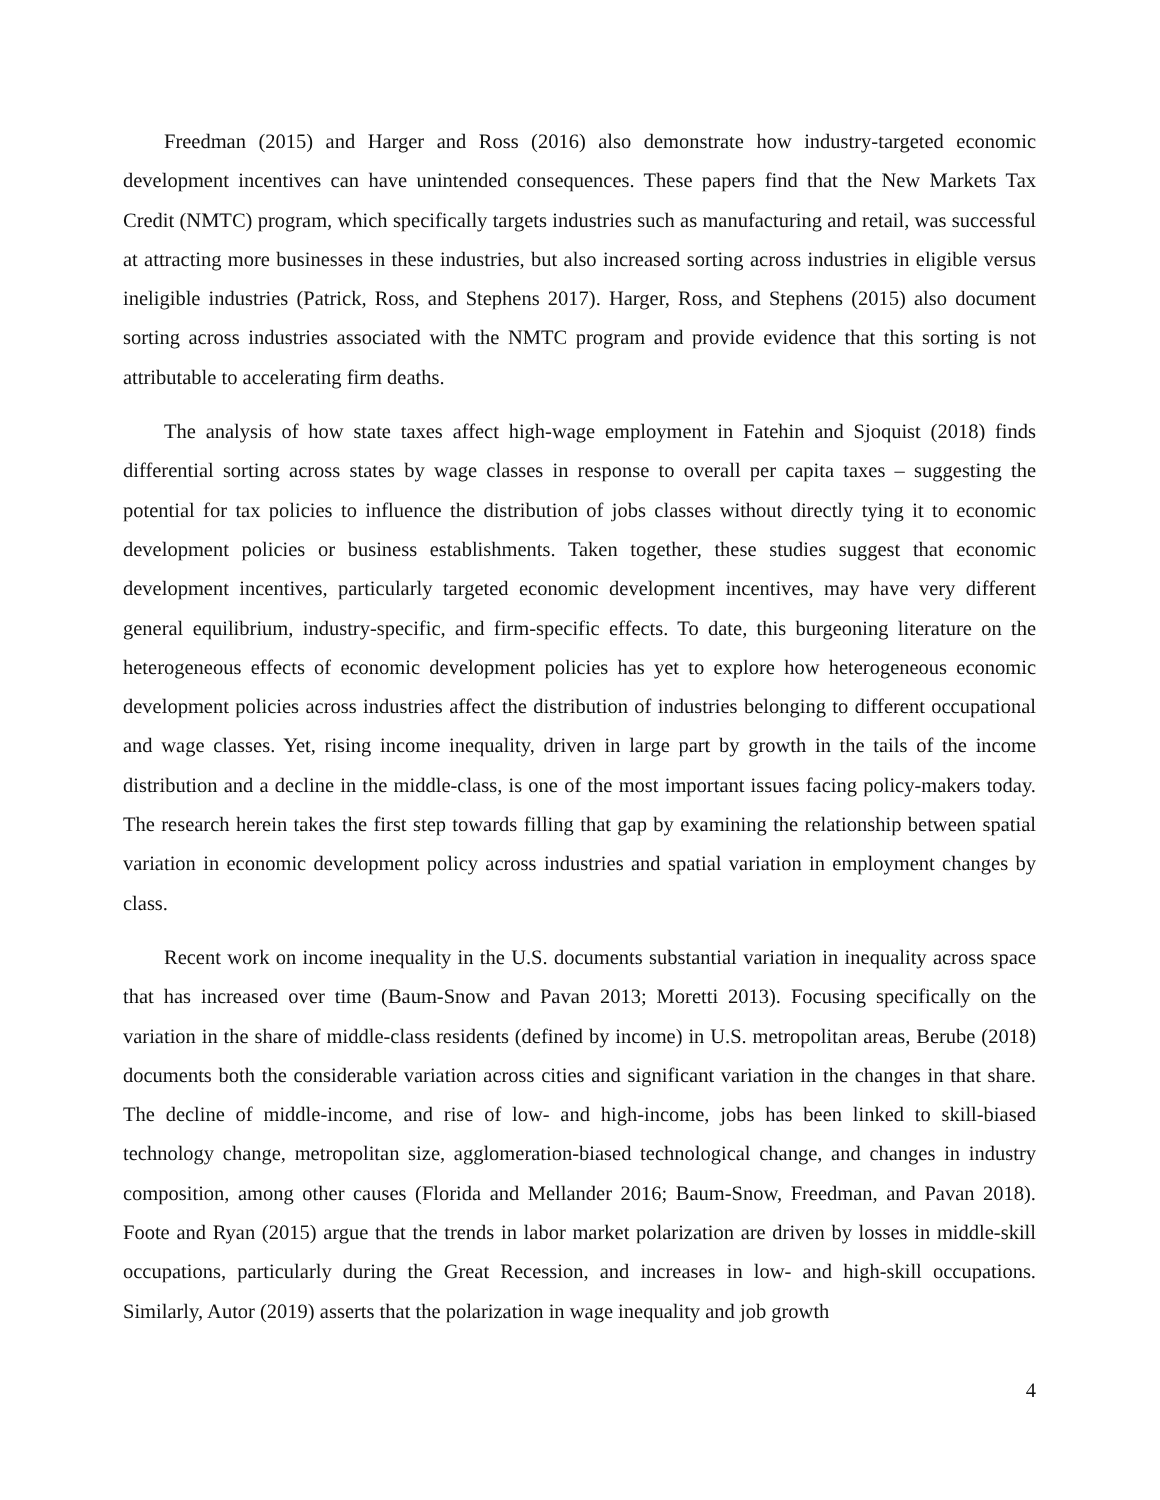Freedman (2015) and Harger and Ross (2016) also demonstrate how industry-targeted economic development incentives can have unintended consequences. These papers find that the New Markets Tax Credit (NMTC) program, which specifically targets industries such as manufacturing and retail, was successful at attracting more businesses in these industries, but also increased sorting across industries in eligible versus ineligible industries (Patrick, Ross, and Stephens 2017). Harger, Ross, and Stephens (2015) also document sorting across industries associated with the NMTC program and provide evidence that this sorting is not attributable to accelerating firm deaths.
The analysis of how state taxes affect high-wage employment in Fatehin and Sjoquist (2018) finds differential sorting across states by wage classes in response to overall per capita taxes – suggesting the potential for tax policies to influence the distribution of jobs classes without directly tying it to economic development policies or business establishments. Taken together, these studies suggest that economic development incentives, particularly targeted economic development incentives, may have very different general equilibrium, industry-specific, and firm-specific effects. To date, this burgeoning literature on the heterogeneous effects of economic development policies has yet to explore how heterogeneous economic development policies across industries affect the distribution of industries belonging to different occupational and wage classes. Yet, rising income inequality, driven in large part by growth in the tails of the income distribution and a decline in the middle-class, is one of the most important issues facing policy-makers today. The research herein takes the first step towards filling that gap by examining the relationship between spatial variation in economic development policy across industries and spatial variation in employment changes by class.
Recent work on income inequality in the U.S. documents substantial variation in inequality across space that has increased over time (Baum-Snow and Pavan 2013; Moretti 2013). Focusing specifically on the variation in the share of middle-class residents (defined by income) in U.S. metropolitan areas, Berube (2018) documents both the considerable variation across cities and significant variation in the changes in that share. The decline of middle-income, and rise of low- and high-income, jobs has been linked to skill-biased technology change, metropolitan size, agglomeration-biased technological change, and changes in industry composition, among other causes (Florida and Mellander 2016; Baum-Snow, Freedman, and Pavan 2018). Foote and Ryan (2015) argue that the trends in labor market polarization are driven by losses in middle-skill occupations, particularly during the Great Recession, and increases in low- and high-skill occupations. Similarly, Autor (2019) asserts that the polarization in wage inequality and job growth
4